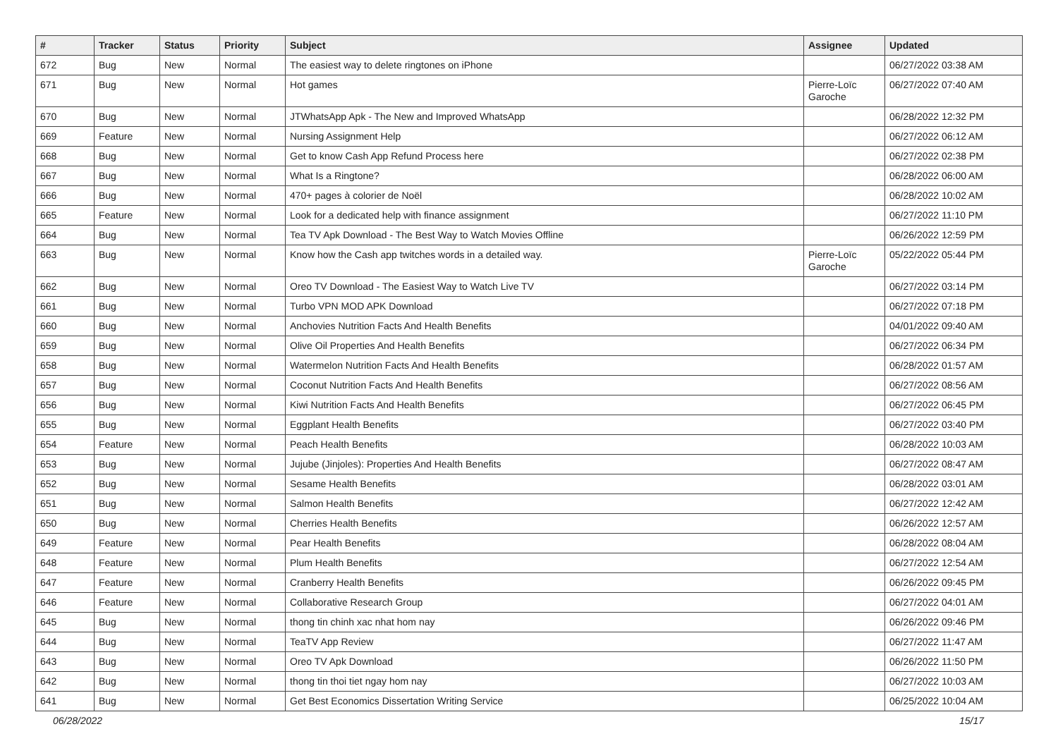| # | Tracker | Status | Priority | Subject | Assignee | Updated |
| --- | --- | --- | --- | --- | --- | --- |
| 672 | Bug | New | Normal | The easiest way to delete ringtones on iPhone | | 06/27/2022 03:38 AM |
| 671 | Bug | New | Normal | Hot games | Pierre-Loïc Garoche | 06/27/2022 07:40 AM |
| 670 | Bug | New | Normal | JTWhatsApp Apk - The New and Improved WhatsApp | | 06/28/2022 12:32 PM |
| 669 | Feature | New | Normal | Nursing Assignment Help | | 06/27/2022 06:12 AM |
| 668 | Bug | New | Normal | Get to know Cash App Refund Process here | | 06/27/2022 02:38 PM |
| 667 | Bug | New | Normal | What Is a Ringtone? | | 06/28/2022 06:00 AM |
| 666 | Bug | New | Normal | 470+ pages à colorier de Noël | | 06/28/2022 10:02 AM |
| 665 | Feature | New | Normal | Look for a dedicated help with finance assignment | | 06/27/2022 11:10 PM |
| 664 | Bug | New | Normal | Tea TV Apk Download - The Best Way to Watch Movies Offline | | 06/26/2022 12:59 PM |
| 663 | Bug | New | Normal | Know how the Cash app twitches words in a detailed way. | Pierre-Loïc Garoche | 05/22/2022 05:44 PM |
| 662 | Bug | New | Normal | Oreo TV Download - The Easiest Way to Watch Live TV | | 06/27/2022 03:14 PM |
| 661 | Bug | New | Normal | Turbo VPN MOD APK Download | | 06/27/2022 07:18 PM |
| 660 | Bug | New | Normal | Anchovies Nutrition Facts And Health Benefits | | 04/01/2022 09:40 AM |
| 659 | Bug | New | Normal | Olive Oil Properties And Health Benefits | | 06/27/2022 06:34 PM |
| 658 | Bug | New | Normal | Watermelon Nutrition Facts And Health Benefits | | 06/28/2022 01:57 AM |
| 657 | Bug | New | Normal | Coconut Nutrition Facts And Health Benefits | | 06/27/2022 08:56 AM |
| 656 | Bug | New | Normal | Kiwi Nutrition Facts And Health Benefits | | 06/27/2022 06:45 PM |
| 655 | Bug | New | Normal | Eggplant Health Benefits | | 06/27/2022 03:40 PM |
| 654 | Feature | New | Normal | Peach Health Benefits | | 06/28/2022 10:03 AM |
| 653 | Bug | New | Normal | Jujube (Jinjoles): Properties And Health Benefits | | 06/27/2022 08:47 AM |
| 652 | Bug | New | Normal | Sesame Health Benefits | | 06/28/2022 03:01 AM |
| 651 | Bug | New | Normal | Salmon Health Benefits | | 06/27/2022 12:42 AM |
| 650 | Bug | New | Normal | Cherries Health Benefits | | 06/26/2022 12:57 AM |
| 649 | Feature | New | Normal | Pear Health Benefits | | 06/28/2022 08:04 AM |
| 648 | Feature | New | Normal | Plum Health Benefits | | 06/27/2022 12:54 AM |
| 647 | Feature | New | Normal | Cranberry Health Benefits | | 06/26/2022 09:45 PM |
| 646 | Feature | New | Normal | Collaborative Research Group | | 06/27/2022 04:01 AM |
| 645 | Bug | New | Normal | thong tin chinh xac nhat hom nay | | 06/26/2022 09:46 PM |
| 644 | Bug | New | Normal | TeaTV App Review | | 06/27/2022 11:47 AM |
| 643 | Bug | New | Normal | Oreo TV Apk Download | | 06/26/2022 11:50 PM |
| 642 | Bug | New | Normal | thong tin thoi tiet ngay hom nay | | 06/27/2022 10:03 AM |
| 641 | Bug | New | Normal | Get Best Economics Dissertation Writing Service | | 06/25/2022 10:04 AM |
06/28/2022 15/17